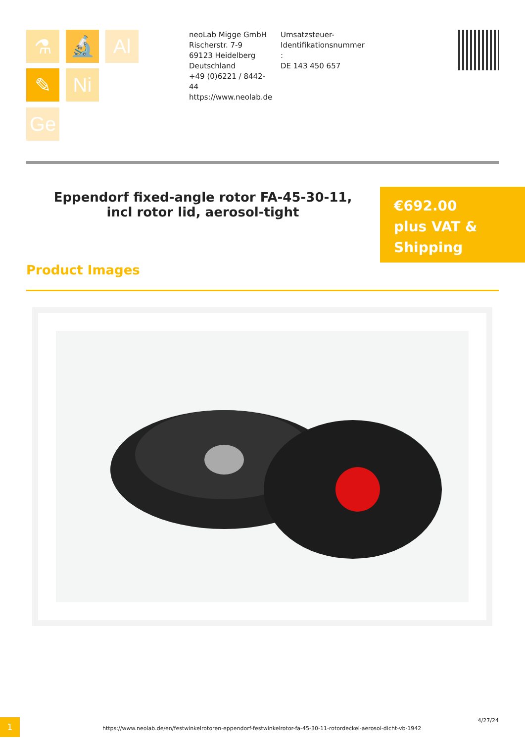⚗ 🔬 Al
✎ Ni
Ge
neoLab Migge GmbH
Rischerstr. 7-9
69123 Heidelberg
Deutschland
+49 (0)6221 / 8442-44
https://www.neolab.de
Umsatzsteuer-Identifikationsnummer :
DE 143 450 657
Eppendorf fixed-angle rotor FA-45-30-11, incl rotor lid, aerosol-tight
€692.00
plus VAT &
Shipping
Product Images
1
https://www.neolab.de/en/festwinkelrotoren-eppendorf-festwinkelrotor-fa-45-30-11-rotordeckel-aerosol-dicht-vb-1942
4/27/24